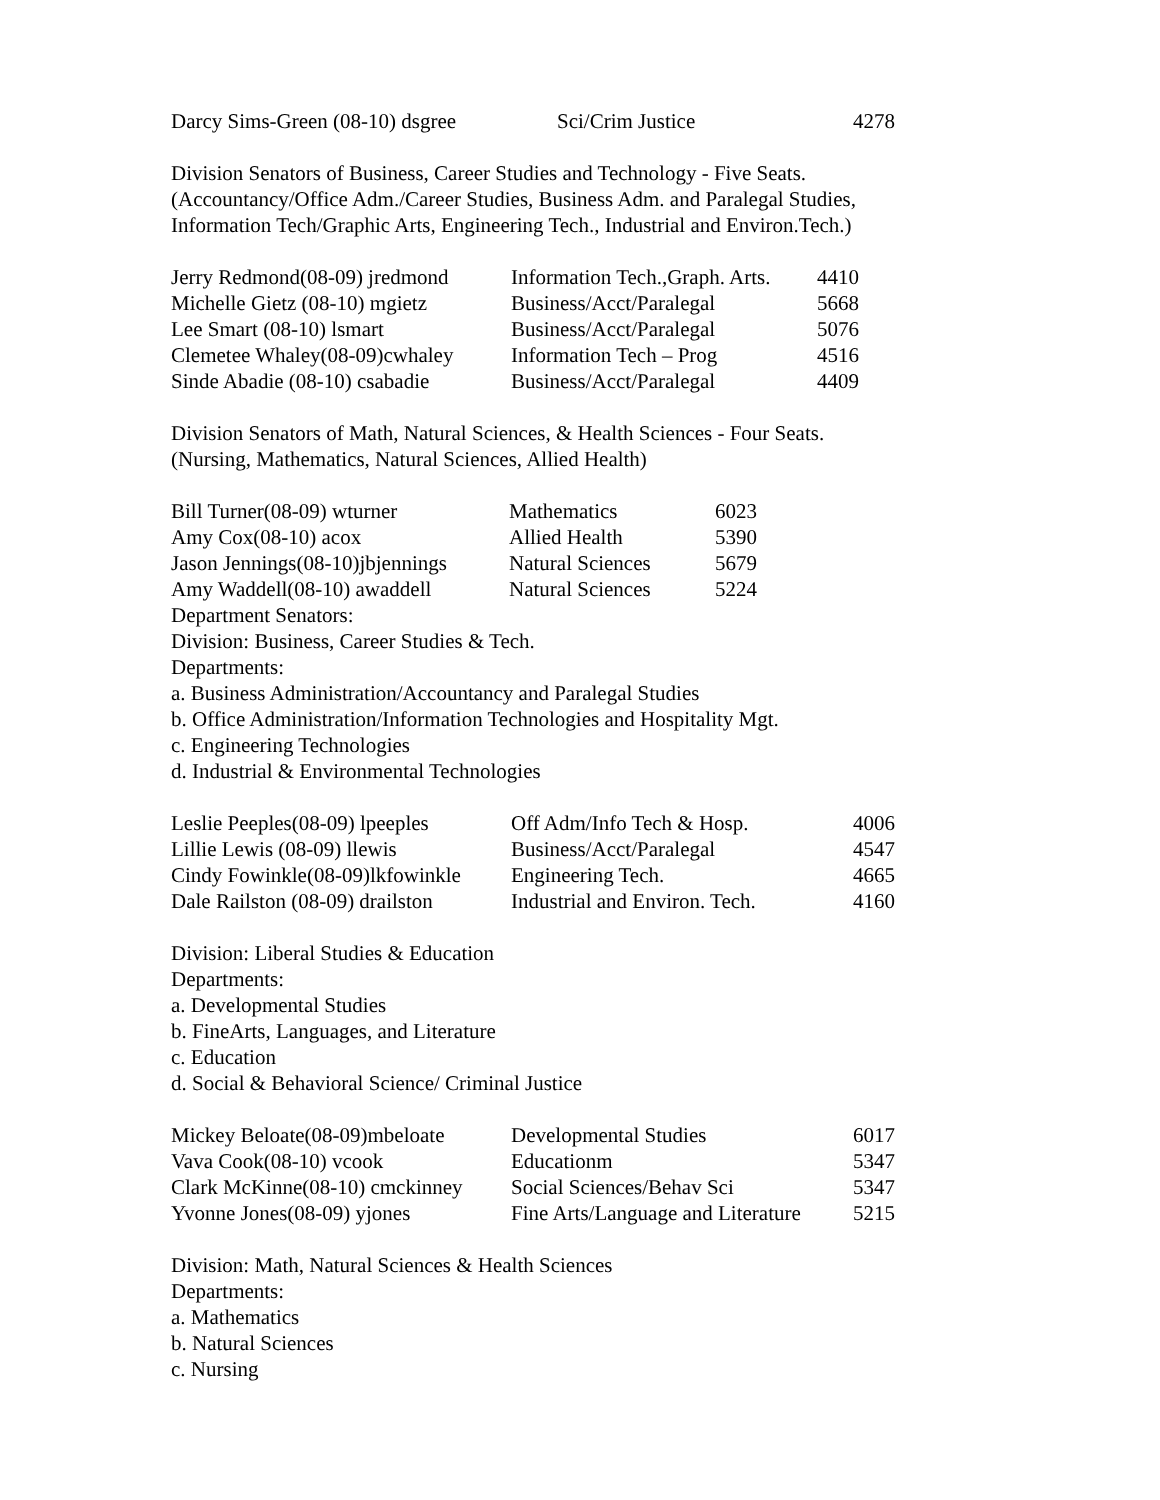| Darcy Sims-Green (08-10) dsgree | Sci/Crim Justice | 4278 |
Division Senators of Business, Career Studies and Technology - Five Seats.
(Accountancy/Office Adm./Career Studies, Business Adm. and Paralegal Studies,
Information Tech/Graphic Arts, Engineering Tech., Industrial and Environ.Tech.)
| Jerry Redmond(08-09) jredmond | Information Tech.,Graph. Arts. | 4410 |
| Michelle Gietz (08-10) mgietz | Business/Acct/Paralegal | 5668 |
| Lee Smart (08-10) lsmart | Business/Acct/Paralegal | 5076 |
| Clemetee Whaley(08-09)cwhaley | Information Tech – Prog | 4516 |
| Sinde Abadie (08-10) csabadie | Business/Acct/Paralegal | 4409 |
Division Senators of Math, Natural Sciences, & Health Sciences - Four Seats.
(Nursing, Mathematics, Natural Sciences, Allied Health)
| Bill Turner(08-09) wturner | Mathematics | 6023 |
| Amy Cox(08-10) acox | Allied Health | 5390 |
| Jason Jennings(08-10)jbjennings | Natural Sciences | 5679 |
| Amy Waddell(08-10) awaddell | Natural Sciences | 5224 |
Department Senators:
Division: Business, Career Studies & Tech.
Departments:
a. Business Administration/Accountancy and Paralegal Studies
b. Office Administration/Information Technologies and Hospitality Mgt.
c. Engineering Technologies
d. Industrial & Environmental Technologies
| Leslie Peeples(08-09) lpeeples | Off Adm/Info Tech & Hosp. | 4006 |
| Lillie Lewis (08-09) llewis | Business/Acct/Paralegal | 4547 |
| Cindy Fowinkle(08-09)lkfowinkle | Engineering Tech. | 4665 |
| Dale Railston (08-09) drailston | Industrial and Environ. Tech. | 4160 |
Division: Liberal Studies & Education
Departments:
a. Developmental Studies
b. FineArts, Languages, and Literature
c. Education
d. Social & Behavioral Science/ Criminal Justice
| Mickey Beloate(08-09)mbeloate | Developmental Studies | 6017 |
| Vava Cook(08-10) vcook | Educationm | 5347 |
| Clark McKinne(08-10) cmckinney | Social Sciences/Behav Sci | 5347 |
| Yvonne Jones(08-09) yjones | Fine Arts/Language and Literature | 5215 |
Division: Math, Natural Sciences & Health Sciences
Departments:
a. Mathematics
b. Natural Sciences
c. Nursing